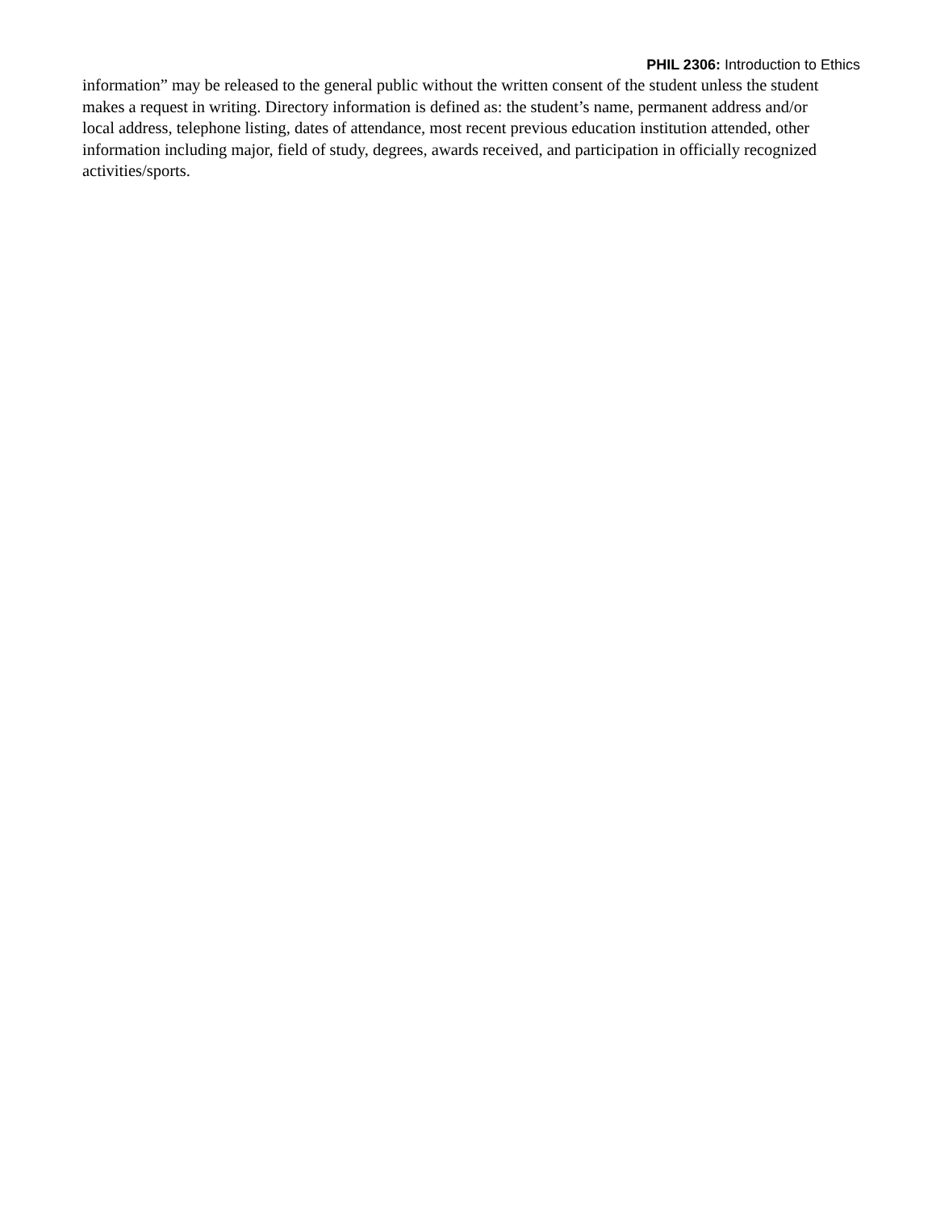PHIL 2306: Introduction to Ethics
information” may be released to the general public without the written consent of the student unless the student makes a request in writing. Directory information is defined as: the student’s name, permanent address and/or local address, telephone listing, dates of attendance, most recent previous education institution attended, other information including major, field of study, degrees, awards received, and participation in officially recognized activities/sports.